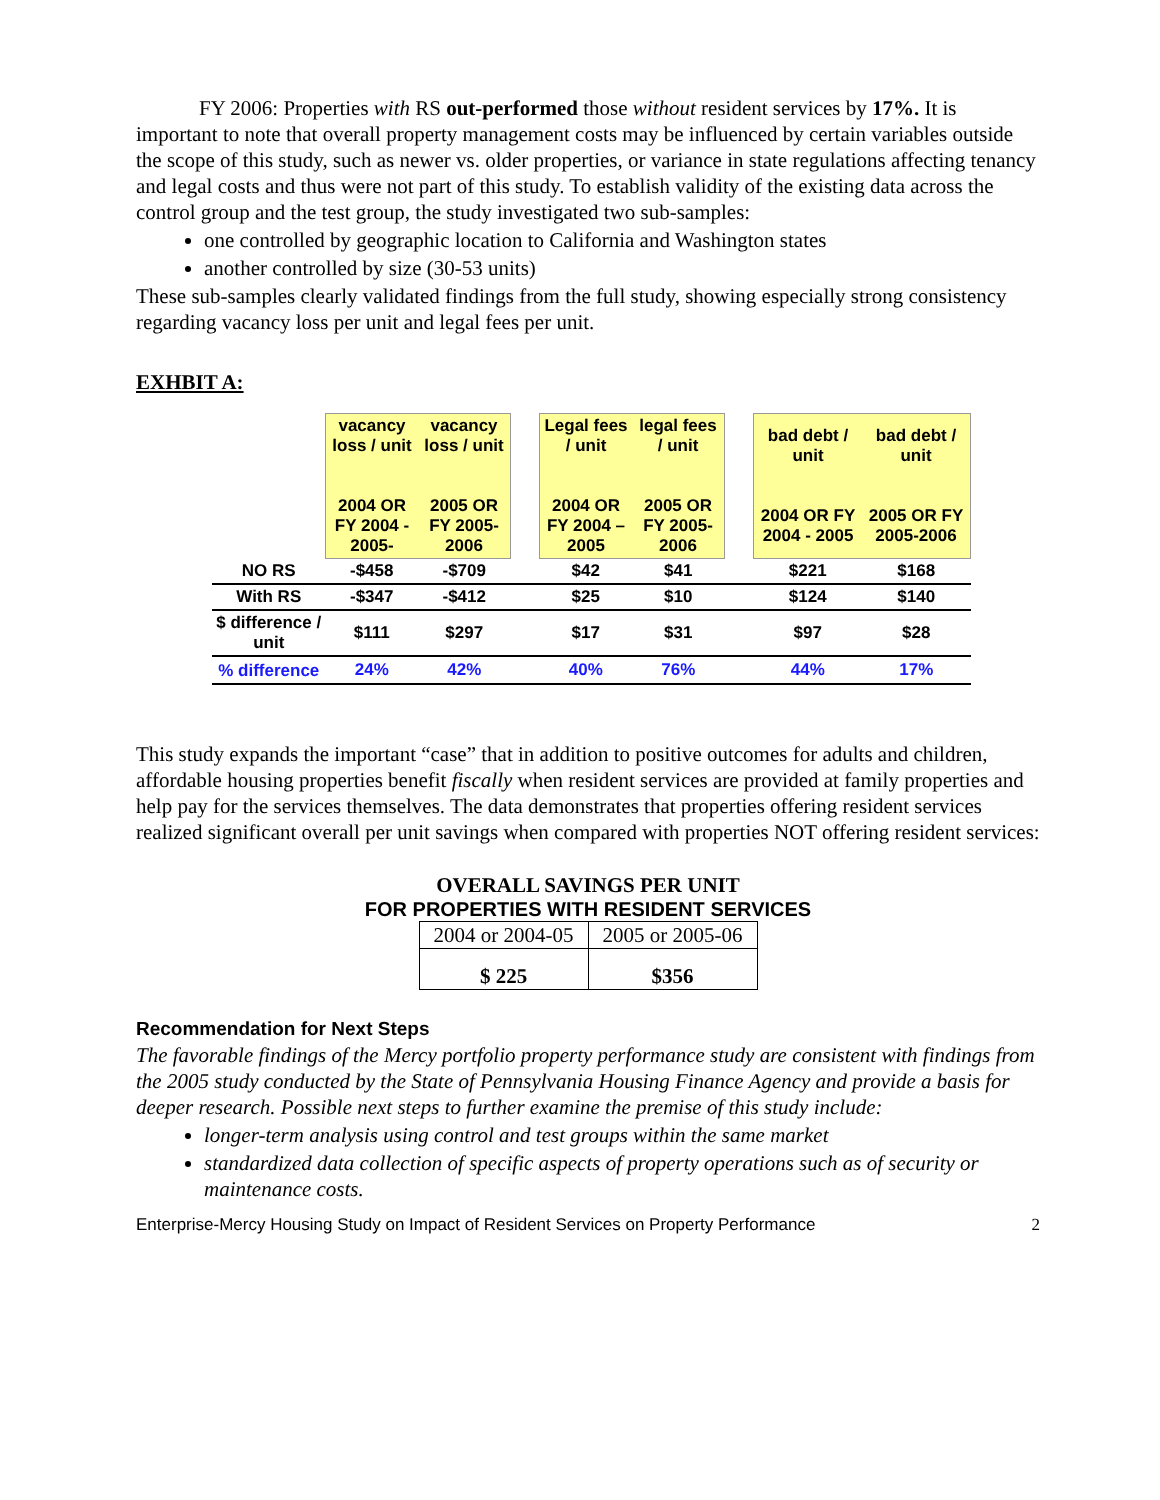FY 2006: Properties with RS out-performed those without resident services by 17%. It is important to note that overall property management costs may be influenced by certain variables outside the scope of this study, such as newer vs. older properties, or variance in state regulations affecting tenancy and legal costs and thus were not part of this study. To establish validity of the existing data across the control group and the test group, the study investigated two sub-samples:
one controlled by geographic location to California and Washington states
another controlled by size (30-53 units)
These sub-samples clearly validated findings from the full study, showing especially strong consistency regarding vacancy loss per unit and legal fees per unit.
EXHBIT A:
| | vacancy loss / unit 2004 OR FY 2004 - 2005- | vacancy loss / unit 2005 OR FY 2005-2006 | | Legal fees / unit 2004 OR FY 2004 – 2005 | legal fees / unit 2005 OR FY 2005-2006 | | bad debt / unit 2004 OR FY 2004 - 2005 | bad debt / unit 2005 OR FY 2005-2006 |
| NO RS | -$458 | -$709 | | $42 | $41 | | $221 | $168 |
| With RS | -$347 | -$412 | | $25 | $10 | | $124 | $140 |
| $ difference / unit | $111 | $297 | | $17 | $31 | | $97 | $28 |
| % difference | 24% | 42% | | 40% | 76% | | 44% | 17% |
This study expands the important “case” that in addition to positive outcomes for adults and children, affordable housing properties benefit fiscally when resident services are provided at family properties and help pay for the services themselves. The data demonstrates that properties offering resident services realized significant overall per unit savings when compared with properties NOT offering resident services:
OVERALL SAVINGS PER UNIT
FOR PROPERTIES WITH RESIDENT SERVICES
| 2004 or 2004-05 | 2005 or 2005-06 |
| $ 225 | $356 |
Recommendation for Next Steps
The favorable findings of the Mercy portfolio property performance study are consistent with findings from the 2005 study conducted by the State of Pennsylvania Housing Finance Agency and provide a basis for deeper research. Possible next steps to further examine the premise of this study include:
longer-term analysis using control and test groups within the same market
standardized data collection of specific aspects of property operations such as of security or maintenance costs.
Enterprise-Mercy Housing Study on Impact of Resident Services on Property Performance 2